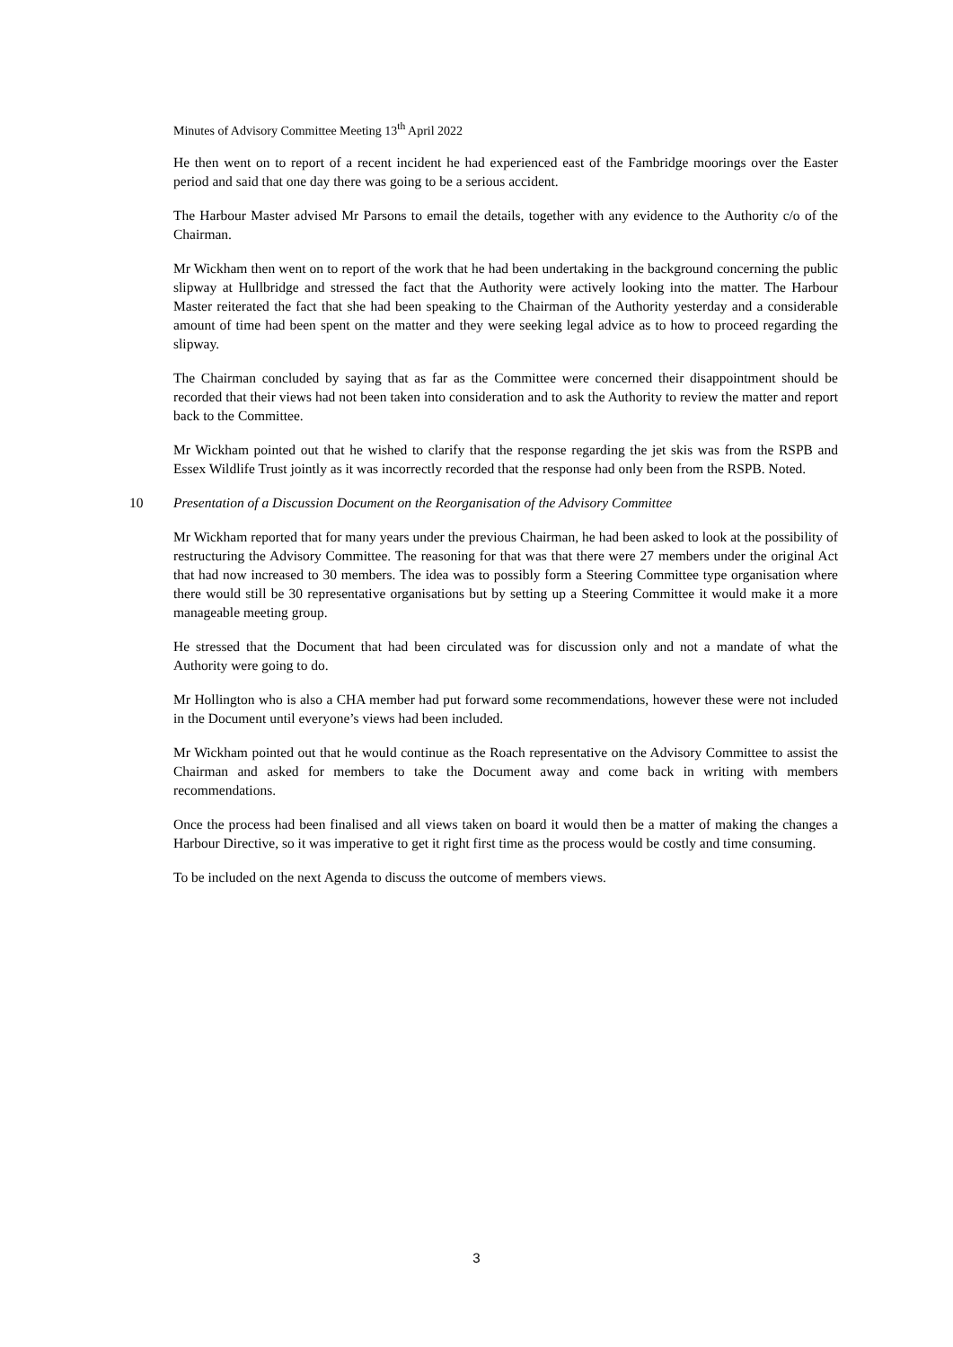Minutes of Advisory Committee Meeting 13<sup>th</sup> April 2022
He then went on to report of a recent incident he had experienced east of the Fambridge moorings over the Easter period and said that one day there was going to be a serious accident.
The Harbour Master advised Mr Parsons to email the details, together with any evidence to the Authority c/o of the Chairman.
Mr Wickham then went on to report of the work that he had been undertaking in the background concerning the public slipway at Hullbridge and stressed the fact that the Authority were actively looking into the matter. The Harbour Master reiterated the fact that she had been speaking to the Chairman of the Authority yesterday and a considerable amount of time had been spent on the matter and they were seeking legal advice as to how to proceed regarding the slipway.
The Chairman concluded by saying that as far as the Committee were concerned their disappointment should be recorded that their views had not been taken into consideration and to ask the Authority to review the matter and report back to the Committee.
Mr Wickham pointed out that he wished to clarify that the response regarding the jet skis was from the RSPB and Essex Wildlife Trust jointly as it was incorrectly recorded that the response had only been from the RSPB. Noted.
10 Presentation of a Discussion Document on the Reorganisation of the Advisory Committee
Mr Wickham reported that for many years under the previous Chairman, he had been asked to look at the possibility of restructuring the Advisory Committee. The reasoning for that was that there were 27 members under the original Act that had now increased to 30 members. The idea was to possibly form a Steering Committee type organisation where there would still be 30 representative organisations but by setting up a Steering Committee it would make it a more manageable meeting group.
He stressed that the Document that had been circulated was for discussion only and not a mandate of what the Authority were going to do.
Mr Hollington who is also a CHA member had put forward some recommendations, however these were not included in the Document until everyone’s views had been included.
Mr Wickham pointed out that he would continue as the Roach representative on the Advisory Committee to assist the Chairman and asked for members to take the Document away and come back in writing with members recommendations.
Once the process had been finalised and all views taken on board it would then be a matter of making the changes a Harbour Directive, so it was imperative to get it right first time as the process would be costly and time consuming.
To be included on the next Agenda to discuss the outcome of members views.
3